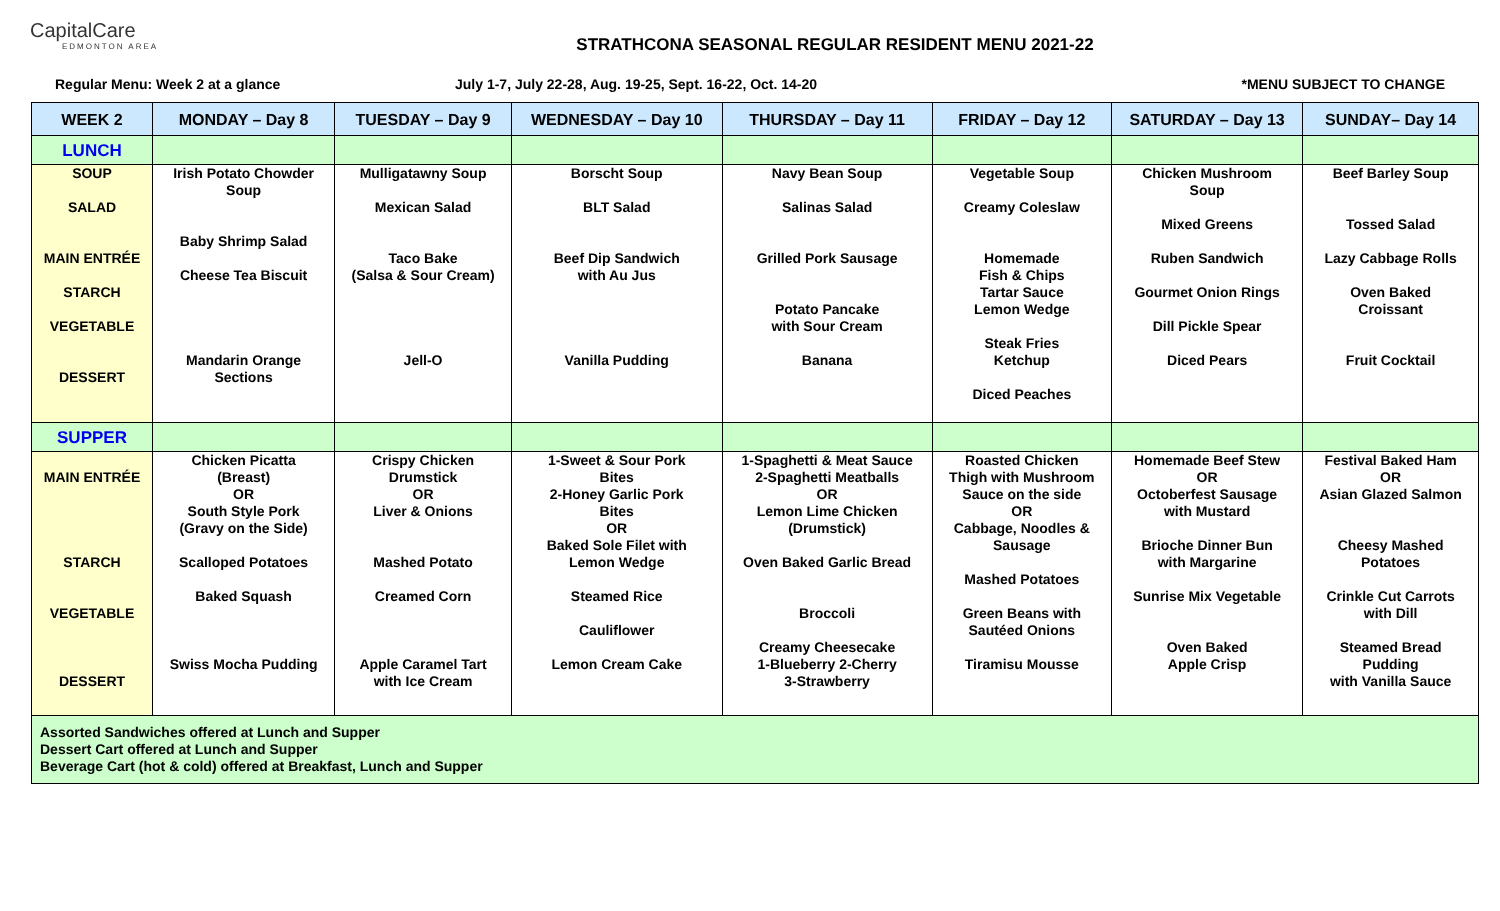CapitalCare
EDMONTON AREA
STRATHCONA SEASONAL REGULAR RESIDENT MENU 2021-22
Regular Menu: Week 2 at a glance July 1-7, July 22-28, Aug. 19-25, Sept. 16-22, Oct. 14-20
*MENU SUBJECT TO CHANGE
| WEEK 2 | MONDAY – Day 8 | TUESDAY – Day 9 | WEDNESDAY – Day 10 | THURSDAY – Day 11 | FRIDAY – Day 12 | SATURDAY – Day 13 | SUNDAY– Day 14 |
| --- | --- | --- | --- | --- | --- | --- | --- |
| LUNCH | | | | | | | |
| SOUP SALAD MAIN ENTRÉE STARCH VEGETABLE DESSERT | Irish Potato Chowder Soup Baby Shrimp Salad Cheese Tea Biscuit Mandarin Orange Sections | Mulligatawny Soup Mexican Salad Taco Bake (Salsa & Sour Cream) Jell-O | Borscht Soup BLT Salad Beef Dip Sandwich with Au Jus Vanilla Pudding | Navy Bean Soup Salinas Salad Grilled Pork Sausage Potato Pancake with Sour Cream Banana | Vegetable Soup Creamy Coleslaw Homemade Fish & Chips Tartar Sauce Lemon Wedge Steak Fries Ketchup Diced Peaches | Chicken Mushroom Soup Mixed Greens Ruben Sandwich Gourmet Onion Rings Dill Pickle Spear Diced Pears | Beef Barley Soup Tossed Salad Lazy Cabbage Rolls Oven Baked Croissant Fruit Cocktail |
| SUPPER | | | | | | | |
| MAIN ENTRÉE STARCH VEGETABLE DESSERT | Chicken Picatta (Breast) OR South Style Pork (Gravy on the Side) Scalloped Potatoes Baked Squash Swiss Mocha Pudding | Crispy Chicken Drumstick OR Liver & Onions Mashed Potato Creamed Corn Apple Caramel Tart with Ice Cream | 1-Sweet & Sour Pork Bites 2-Honey Garlic Pork Bites OR Baked Sole Filet with Lemon Wedge Steamed Rice Cauliflower Lemon Cream Cake | 1-Spaghetti & Meat Sauce 2-Spaghetti Meatballs OR Lemon Lime Chicken (Drumstick) Oven Baked Garlic Bread Broccoli Creamy Cheesecake 1-Blueberry 2-Cherry 3-Strawberry | Roasted Chicken Thigh with Mushroom Sauce on the side OR Cabbage, Noodles & Sausage Mashed Potatoes Green Beans with Sautéed Onions Tiramisu Mousse | Homemade Beef Stew OR Octoberfest Sausage with Mustard Brioche Dinner Bun with Margarine Sunrise Mix Vegetable Oven Baked Apple Crisp | Festival Baked Ham OR Asian Glazed Salmon Cheesy Mashed Potatoes Crinkle Cut Carrots with Dill Steamed Bread Pudding with Vanilla Sauce |
| Assorted Sandwiches offered at Lunch and Supper Dessert Cart offered at Lunch and Supper Beverage Cart (hot & cold) offered at Breakfast, Lunch and Supper | | | | | | | |